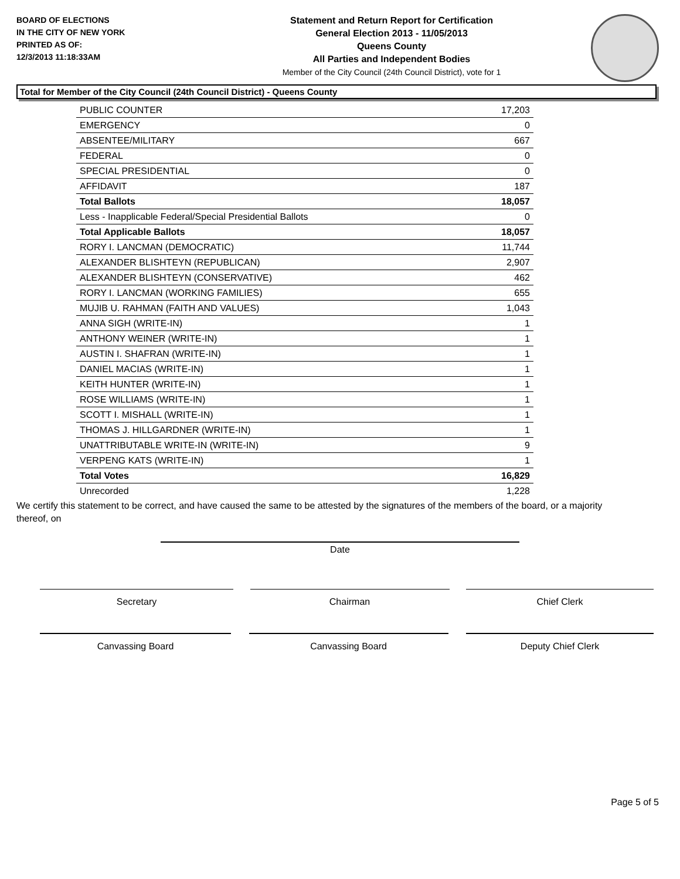BOARD OF ELECTIONS
IN THE CITY OF NEW YORK
PRINTED AS OF:
12/3/2013 11:18:33AM
Statement and Return Report for Certification
General Election 2013 - 11/05/2013
Queens County
All Parties and Independent Bodies
Member of the City Council (24th Council District), vote for 1
Total for Member of the City Council (24th Council District) - Queens County
| PUBLIC COUNTER | 17,203 |
| EMERGENCY | 0 |
| ABSENTEE/MILITARY | 667 |
| FEDERAL | 0 |
| SPECIAL PRESIDENTIAL | 0 |
| AFFIDAVIT | 187 |
| Total Ballots | 18,057 |
| Less - Inapplicable Federal/Special Presidential Ballots | 0 |
| Total Applicable Ballots | 18,057 |
| RORY I. LANCMAN (DEMOCRATIC) | 11,744 |
| ALEXANDER BLISHTEYN (REPUBLICAN) | 2,907 |
| ALEXANDER BLISHTEYN (CONSERVATIVE) | 462 |
| RORY I. LANCMAN (WORKING FAMILIES) | 655 |
| MUJIB U. RAHMAN (FAITH AND VALUES) | 1,043 |
| ANNA SIGH (WRITE-IN) | 1 |
| ANTHONY WEINER (WRITE-IN) | 1 |
| AUSTIN I. SHAFRAN (WRITE-IN) | 1 |
| DANIEL MACIAS (WRITE-IN) | 1 |
| KEITH HUNTER (WRITE-IN) | 1 |
| ROSE WILLIAMS (WRITE-IN) | 1 |
| SCOTT I. MISHALL (WRITE-IN) | 1 |
| THOMAS J. HILLGARDNER (WRITE-IN) | 1 |
| UNATTRIBUTABLE WRITE-IN (WRITE-IN) | 9 |
| VERPENG KATS (WRITE-IN) | 1 |
| Total Votes | 16,829 |
| Unrecorded | 1,228 |
We certify this statement to be correct, and have caused the same to be attested by the signatures of the members of the board, or a majority thereof, on
Date
Secretary Chairman Chief Clerk
Canvassing Board Canvassing Board Deputy Chief Clerk
Page 5 of 5